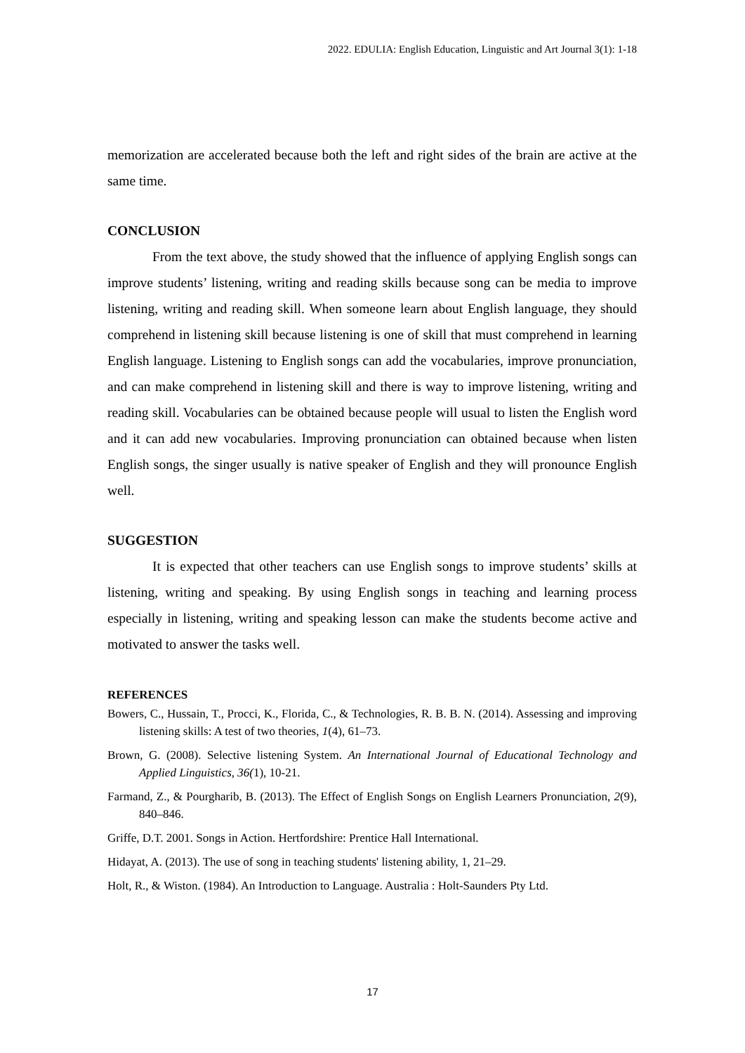2022. EDULIA: English Education, Linguistic and Art Journal 3(1): 1-18
memorization are accelerated because both the left and right sides of the brain are active at the same time.
CONCLUSION
From the text above, the study showed that the influence of applying English songs can improve students’ listening, writing and reading skills because song can be media to improve listening, writing and reading skill. When someone learn about English language, they should comprehend in listening skill because listening is one of skill that must comprehend in learning English language. Listening to English songs can add the vocabularies, improve pronunciation, and can make comprehend in listening skill and there is way to improve listening, writing and reading skill. Vocabularies can be obtained because people will usual to listen the English word and it can add new vocabularies. Improving pronunciation can obtained because when listen English songs, the singer usually is native speaker of English and they will pronounce English well.
SUGGESTION
It is expected that other teachers can use English songs to improve students’ skills at listening, writing and speaking. By using English songs in teaching and learning process especially in listening, writing and speaking lesson can make the students become active and motivated to answer the tasks well.
REFERENCES
Bowers, C., Hussain, T., Procci, K., Florida, C., & Technologies, R. B. B. N. (2014). Assessing and improving listening skills: A test of two theories, 1(4), 61–73.
Brown, G. (2008). Selective listening System. An International Journal of Educational Technology and Applied Linguistics, 36(1), 10-21.
Farmand, Z., & Pourgharib, B. (2013). The Effect of English Songs on English Learners Pronunciation, 2(9), 840–846.
Griffe, D.T. 2001. Songs in Action. Hertfordshire: Prentice Hall International.
Hidayat, A. (2013). The use of song in teaching students' listening ability, 1, 21–29.
Holt, R., & Wiston. (1984). An Introduction to Language. Australia : Holt-Saunders Pty Ltd.
17